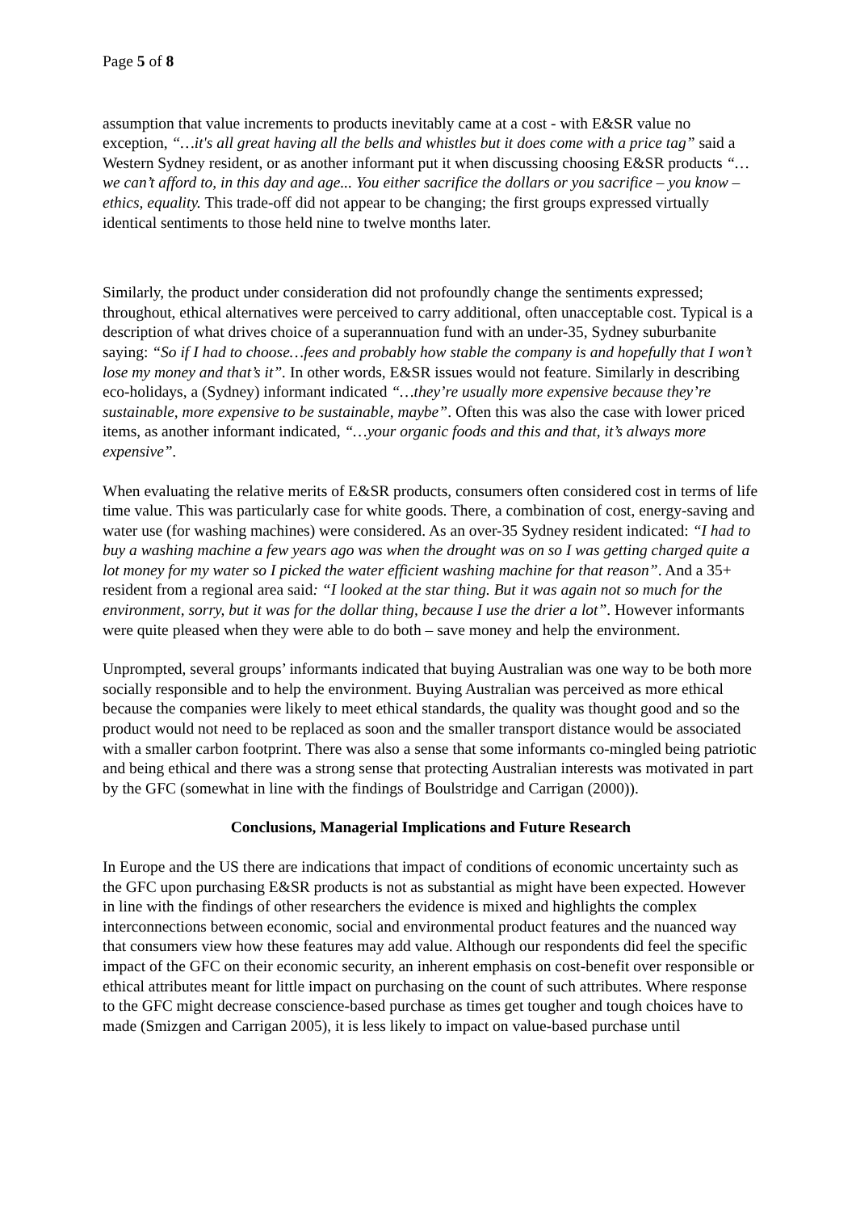Page 5 of 8
assumption that value increments to products inevitably came at a cost - with E&SR value no exception, “…it's all great having all the bells and whistles but it does come with a price tag” said a Western Sydney resident, or as another informant put it when discussing choosing E&SR products “…we can’t afford to, in this day and age... You either sacrifice the dollars or you sacrifice – you know – ethics, equality. This trade-off did not appear to be changing; the first groups expressed virtually identical sentiments to those held nine to twelve months later.
Similarly, the product under consideration did not profoundly change the sentiments expressed; throughout, ethical alternatives were perceived to carry additional, often unacceptable cost. Typical is a description of what drives choice of a superannuation fund with an under-35, Sydney suburbanite saying: “So if I had to choose…fees and probably how stable the company is and hopefully that I won’t lose my money and that’s it”. In other words, E&SR issues would not feature. Similarly in describing eco-holidays, a (Sydney) informant indicated “…they’re usually more expensive because they’re sustainable, more expensive to be sustainable, maybe”. Often this was also the case with lower priced items, as another informant indicated, “…your organic foods and this and that, it’s always more expensive”.
When evaluating the relative merits of E&SR products, consumers often considered cost in terms of life time value. This was particularly case for white goods. There, a combination of cost, energy-saving and water use (for washing machines) were considered. As an over-35 Sydney resident indicated: “I had to buy a washing machine a few years ago was when the drought was on so I was getting charged quite a lot money for my water so I picked the water efficient washing machine for that reason”. And a 35+ resident from a regional area said: “I looked at the star thing. But it was again not so much for the environment, sorry, but it was for the dollar thing, because I use the drier a lot”. However informants were quite pleased when they were able to do both – save money and help the environment.
Unprompted, several groups’ informants indicated that buying Australian was one way to be both more socially responsible and to help the environment. Buying Australian was perceived as more ethical because the companies were likely to meet ethical standards, the quality was thought good and so the product would not need to be replaced as soon and the smaller transport distance would be associated with a smaller carbon footprint. There was also a sense that some informants co-mingled being patriotic and being ethical and there was a strong sense that protecting Australian interests was motivated in part by the GFC (somewhat in line with the findings of Boulstridge and Carrigan (2000)).
Conclusions, Managerial Implications and Future Research
In Europe and the US there are indications that impact of conditions of economic uncertainty such as the GFC upon purchasing E&SR products is not as substantial as might have been expected. However in line with the findings of other researchers the evidence is mixed and highlights the complex interconnections between economic, social and environmental product features and the nuanced way that consumers view how these features may add value. Although our respondents did feel the specific impact of the GFC on their economic security, an inherent emphasis on cost-benefit over responsible or ethical attributes meant for little impact on purchasing on the count of such attributes. Where response to the GFC might decrease conscience-based purchase as times get tougher and tough choices have to made (Smizgen and Carrigan 2005), it is less likely to impact on value-based purchase until